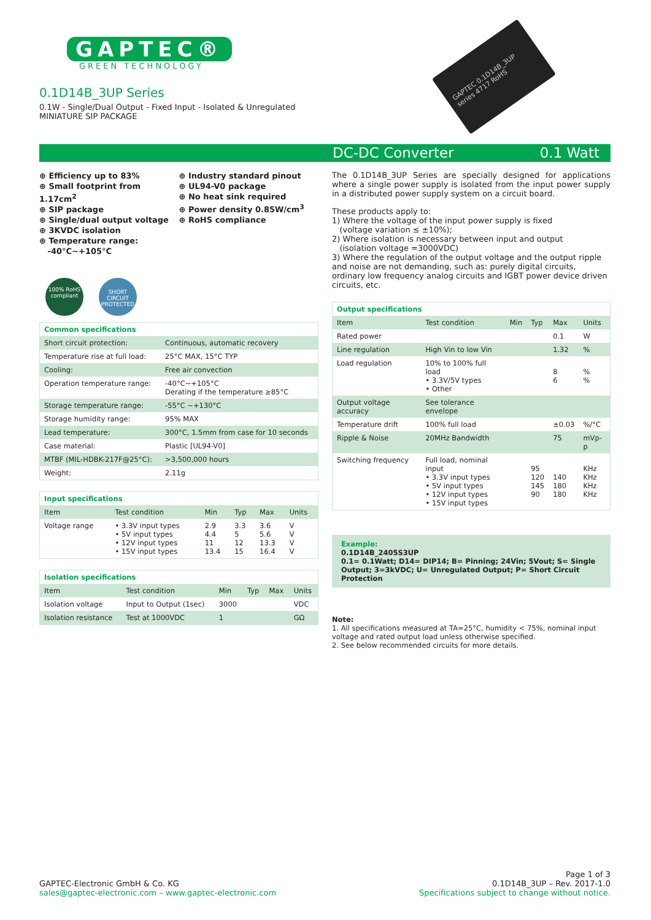GAPTEC®
GREEN TECHNOLOGY
0.1D14B_3UP Series
0.1W - Single/Dual Output - Fixed Input - Isolated & Unregulated
MINIATURE SIP PACKAGE
GAPTEC 0.1D14B_3UP series 4717 RoHS
DC-DC Converter 0.1 Watt
⊕ Efficiency up to 83%
⊕ Small footprint from 1.17cm<sup>2</sup>
⊕ SIP package
⊕ Single/dual output voltage
⊕ 3KVDC isolation
⊕ Temperature range:
-40°C~+105°C
⊕ Industry standard pinout
⊕ UL94-V0 package
⊕ No heat sink required
⊕ Power density 0.85W/cm<sup>3</sup>
⊕ RoHS compliance
100% RoHS compliant
SHORT CIRCUIT PROTECTED
| Common specifications | |
| --- | --- |
| Short circuit protection: | Continuous, automatic recovery |
| Temperature rise at full load: | 25°C MAX, 15°C TYP |
| Cooling: | Free air convection |
| Operation temperature range: | -40°C~+105°C Derating if the temperature ≥85°C |
| Storage temperature range: | -55°C ~+130°C |
| Storage humidity range: | 95% MAX |
| Lead temperature: | 300°C, 1.5mm from case for 10 seconds |
| Case material: | Plastic [UL94-V0] |
| MTBF (MIL-HDBK-217F@25°C): | >3,500,000 hours |
| Weight: | 2.11g |
| Input specifications | | | | | |
| --- | --- | --- | --- | --- | --- |
| Item | Test condition | Min | Typ | Max | Units |
| Voltage range | • 3.3V input types • 5V input types • 12V input types • 15V input types | 2.9 4.4 11 13.4 | 3.3 5 12 15 | 3.6 5.6 13.3 16.4 | V V V V |
| Isolation specifications | | | | | |
| --- | --- | --- | --- | --- | --- |
| Item | Test condition | Min | Typ | Max | Units |
| Isolation voltage | Input to Output (1sec) | 3000 | | | VDC |
| Isolation resistance | Test at 1000VDC | 1 | | | GΩ |
The 0.1D14B_3UP Series are specially designed for applications where a single power supply is isolated from the input power supply in a distributed power supply system on a circuit board.
These products apply to:
1) Where the voltage of the input power supply is fixed
(voltage variation ≤ ±10%);
2) Where isolation is necessary between input and output
(isolation voltage =3000VDC)
3) Where the regulation of the output voltage and the output ripple and noise are not demanding, such as: purely digital circuits, ordinary low frequency analog circuits and IGBT power device driven circuits, etc.
| Output specifications | | | | | |
| --- | --- | --- | --- | --- | --- |
| Item | Test condition | Min | Typ | Max | Units |
| Rated power | | | | 0.1 | W |
| Line regulation | High Vin to low Vin | | | 1.32 | % |
| Load regulation | 10% to 100% full load • 3.3V/5V types • Other | | | 8 6 | % % |
| Output voltage accuracy | See tolerance envelope | | | | |
| Temperature drift | 100% full load | | | ±0.03 | %/°C |
| Ripple & Noise | 20MHz Bandwidth | | | 75 | mVp-p |
| Switching frequency | Full load, nominal input • 3.3V input types • 5V input types • 12V input types • 15V input types | | 95 120 145 90 | 140 180 180 | KHz KHz KHz KHz |
Example:
0.1D14B_2405S3UP
0.1= 0.1Watt; D14= DIP14; B= Pinning; 24Vin; 5Vout; S= Single Output; 3=3kVDC; U= Unregulated Output; P= Short Circuit Protection
Note:
1. All specifications measured at TA=25°C, humidity < 75%, nominal input voltage and rated output load unless otherwise specified.
2. See below recommended circuits for more details.
GAPTEC-Electronic GmbH & Co. KG
sales@gaptec-electronic.com – www.gaptec-electronic.com
Page 1 of 3
0.1D14B_3UP – Rev. 2017-1.0
Specifications subject to change without notice.